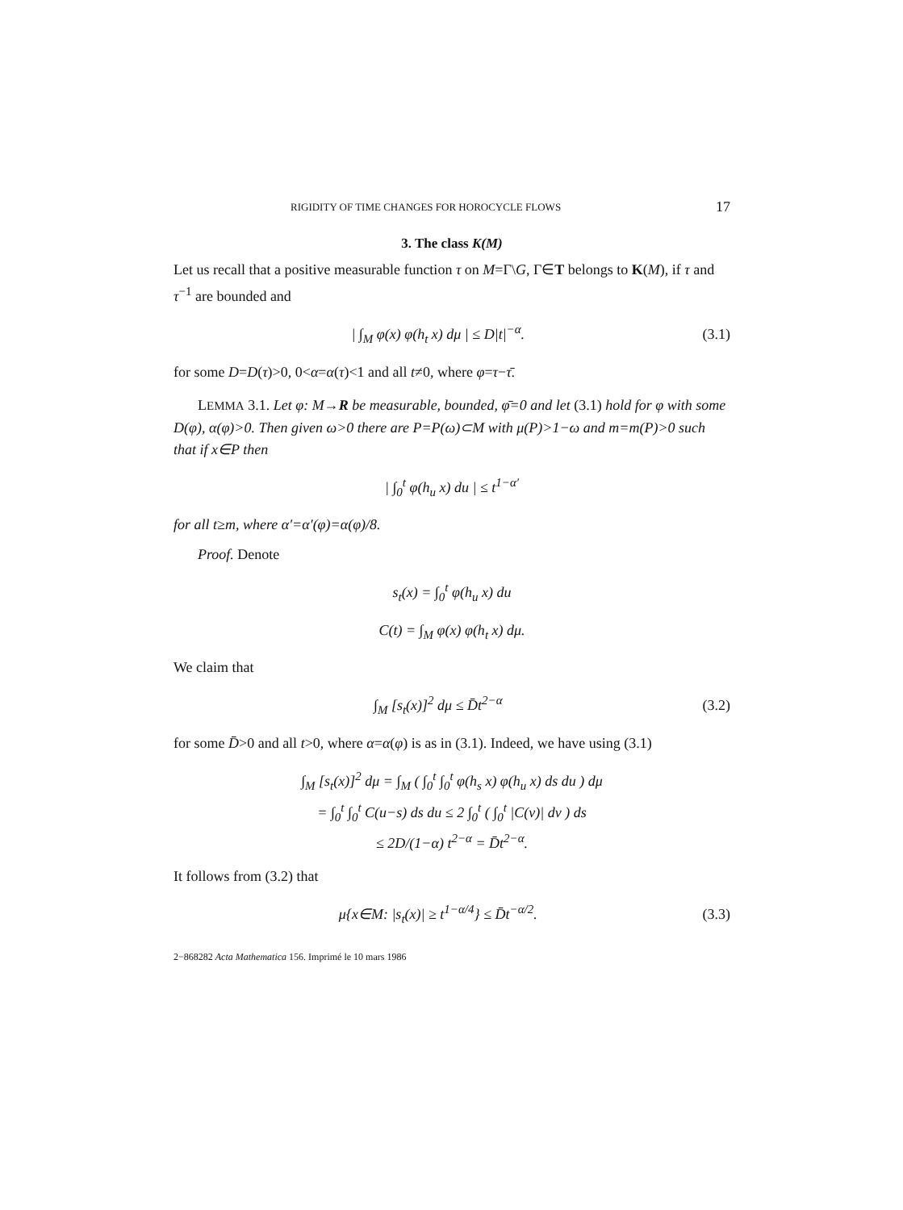RIGIDITY OF TIME CHANGES FOR HOROCYCLE FLOWS 17
3. The class K(M)
Let us recall that a positive measurable function τ on M=Γ\G, Γ∈T belongs to K(M), if τ and τ<sup>−1</sup> are bounded and
| ∫<sub>M</sub> φ(x) φ(h<sub>t</sub> x) dμ | ≤ D|t|<sup>−α</sup>. (3.1)
for some D=D(τ)>0, 0<α=α(τ)<1 and all t≠0, where φ=τ−τ̄.
LEMMA 3.1. Let φ: M→R be measurable, bounded, φ̄=0 and let (3.1) hold for φ with some D(φ), α(φ)>0. Then given ω>0 there are P=P(ω)⊂M with μ(P)>1−ω and m=m(P)>0 such that if x∈P then
| ∫<sub>0</sub><sup>t</sup> φ(h<sub>u</sub> x) du | ≤ t<sup>1−α′</sup>
for all t≥m, where α′=α′(φ)=α(φ)/8.
Proof. Denote
s<sub>t</sub>(x) = ∫<sub>0</sub><sup>t</sup> φ(h<sub>u</sub> x) du
C(t) = ∫<sub>M</sub> φ(x) φ(h<sub>t</sub> x) dμ.
We claim that
∫<sub>M</sub> [s<sub>t</sub>(x)]<sup>2</sup> dμ ≤ D̄t<sup>2−α</sup> (3.2)
for some D̄>0 and all t>0, where α=α(φ) is as in (3.1). Indeed, we have using (3.1)
∫<sub>M</sub> [s<sub>t</sub>(x)]<sup>2</sup> dμ = ∫<sub>M</sub> ( ∫<sub>0</sub><sup>t</sup> ∫<sub>0</sub><sup>t</sup> φ(h<sub>s</sub> x) φ(h<sub>u</sub> x) ds du ) dμ
= ∫<sub>0</sub><sup>t</sup> ∫<sub>0</sub><sup>t</sup> C(u−s) ds du ≤ 2 ∫<sub>0</sub><sup>t</sup> ( ∫<sub>0</sub><sup>t</sup> |C(v)| dv ) ds
≤ 2D/(1−α) t<sup>2−α</sup> = D̄t<sup>2−α</sup>.
It follows from (3.2) that
μ{x∈M: |s<sub>t</sub>(x)| ≥ t<sup>1−α/4</sup>} ≤ D̄t<sup>−α/2</sup>. (3.3)
2−868282 Acta Mathematica 156. Imprimé le 10 mars 1986